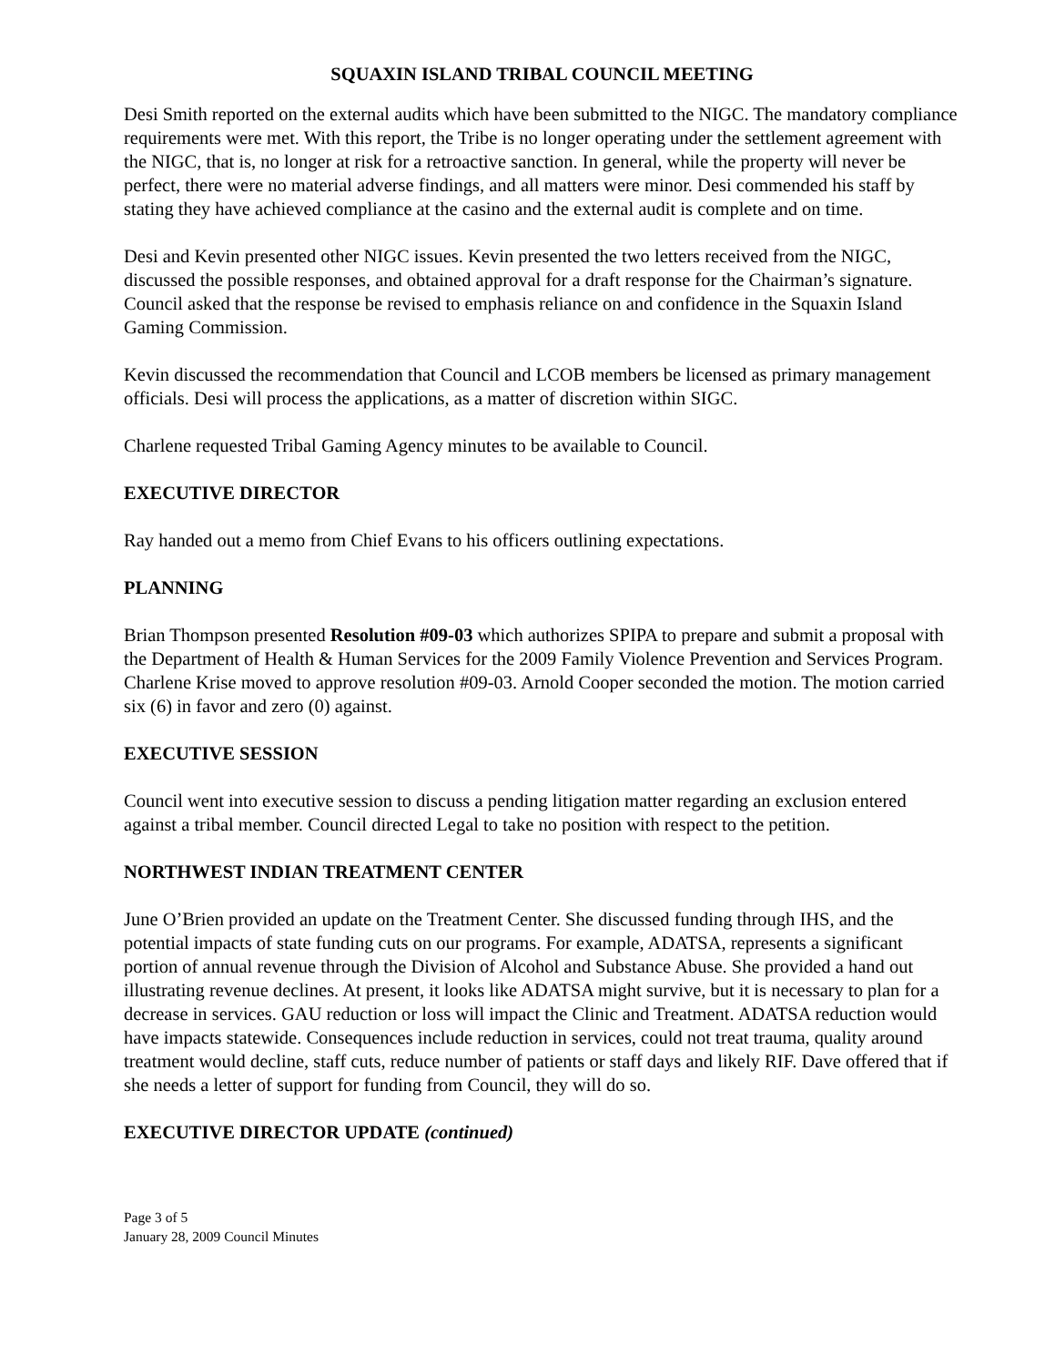SQUAXIN ISLAND TRIBAL COUNCIL MEETING
Desi Smith reported on the external audits which have been submitted to the NIGC. The mandatory compliance requirements were met. With this report, the Tribe is no longer operating under the settlement agreement with the NIGC, that is, no longer at risk for a retroactive sanction. In general, while the property will never be perfect, there were no material adverse findings, and all matters were minor. Desi commended his staff by stating they have achieved compliance at the casino and the external audit is complete and on time.
Desi and Kevin presented other NIGC issues. Kevin presented the two letters received from the NIGC, discussed the possible responses, and obtained approval for a draft response for the Chairman’s signature. Council asked that the response be revised to emphasis reliance on and confidence in the Squaxin Island Gaming Commission.
Kevin discussed the recommendation that Council and LCOB members be licensed as primary management officials. Desi will process the applications, as a matter of discretion within SIGC.
Charlene requested Tribal Gaming Agency minutes to be available to Council.
EXECUTIVE DIRECTOR
Ray handed out a memo from Chief Evans to his officers outlining expectations.
PLANNING
Brian Thompson presented Resolution #09-03 which authorizes SPIPA to prepare and submit a proposal with the Department of Health & Human Services for the 2009 Family Violence Prevention and Services Program. Charlene Krise moved to approve resolution #09-03. Arnold Cooper seconded the motion. The motion carried six (6) in favor and zero (0) against.
EXECUTIVE SESSION
Council went into executive session to discuss a pending litigation matter regarding an exclusion entered against a tribal member. Council directed Legal to take no position with respect to the petition.
NORTHWEST INDIAN TREATMENT CENTER
June O’Brien provided an update on the Treatment Center. She discussed funding through IHS, and the potential impacts of state funding cuts on our programs. For example, ADATSA, represents a significant portion of annual revenue through the Division of Alcohol and Substance Abuse. She provided a hand out illustrating revenue declines. At present, it looks like ADATSA might survive, but it is necessary to plan for a decrease in services. GAU reduction or loss will impact the Clinic and Treatment. ADATSA reduction would have impacts statewide. Consequences include reduction in services, could not treat trauma, quality around treatment would decline, staff cuts, reduce number of patients or staff days and likely RIF. Dave offered that if she needs a letter of support for funding from Council, they will do so.
EXECUTIVE DIRECTOR UPDATE (continued)
Page 3 of 5
January 28, 2009 Council Minutes